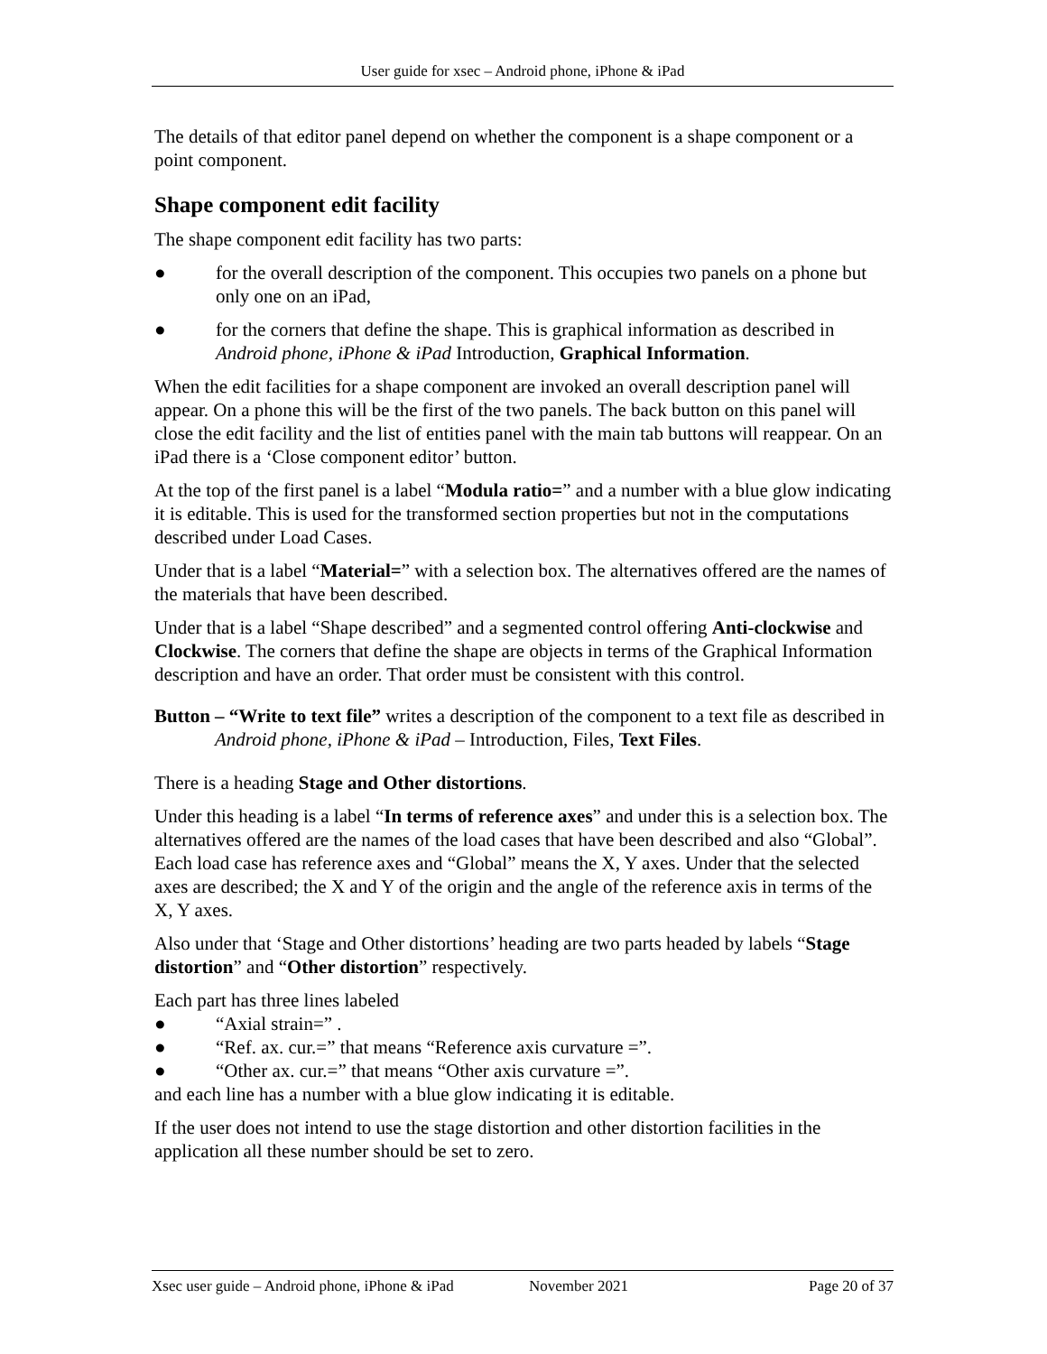User guide for xsec – Android phone, iPhone & iPad
The details of that editor panel depend on whether the component is a shape component or a point component.
Shape component edit facility
The shape component edit facility has two parts:
● for the overall description of the component. This occupies two panels on a phone but only one on an iPad,
● for the corners that define the shape. This is graphical information as described in Android phone, iPhone & iPad Introduction, Graphical Information.
When the edit facilities for a shape component are invoked an overall description panel will appear. On a phone this will be the first of the two panels. The back button on this panel will close the edit facility and the list of entities panel with the main tab buttons will reappear. On an iPad there is a ‘Close component editor’ button.
At the top of the first panel is a label “Modula ratio=” and a number with a blue glow indicating it is editable. This is used for the transformed section properties but not in the computations described under Load Cases.
Under that is a label “Material=” with a selection box. The alternatives offered are the names of the materials that have been described.
Under that is a label “Shape described” and a segmented control offering Anti-clockwise and Clockwise. The corners that define the shape are objects in terms of the Graphical Information description and have an order. That order must be consistent with this control.
Button – “Write to text file” writes a description of the component to a text file as described in Android phone, iPhone & iPad – Introduction, Files, Text Files.
There is a heading Stage and Other distortions.
Under this heading is a label “In terms of reference axes” and under this is a selection box. The alternatives offered are the names of the load cases that have been described and also “Global”. Each load case has reference axes and “Global” means the X, Y axes. Under that the selected axes are described; the X and Y of the origin and the angle of the reference axis in terms of the X, Y axes.
Also under that ‘Stage and Other distortions’ heading are two parts headed by labels “Stage distortion” and “Other distortion” respectively.
Each part has three lines labeled
● “Axial strain=” .
● “Ref. ax. cur.=” that means “Reference axis curvature =”.
● “Other ax. cur.=” that means “Other axis curvature =”.
and each line has a number with a blue glow indicating it is editable.
If the user does not intend to use the stage distortion and other distortion facilities in the application all these number should be set to zero.
Xsec user guide – Android phone, iPhone & iPad November 2021 Page 20 of 37